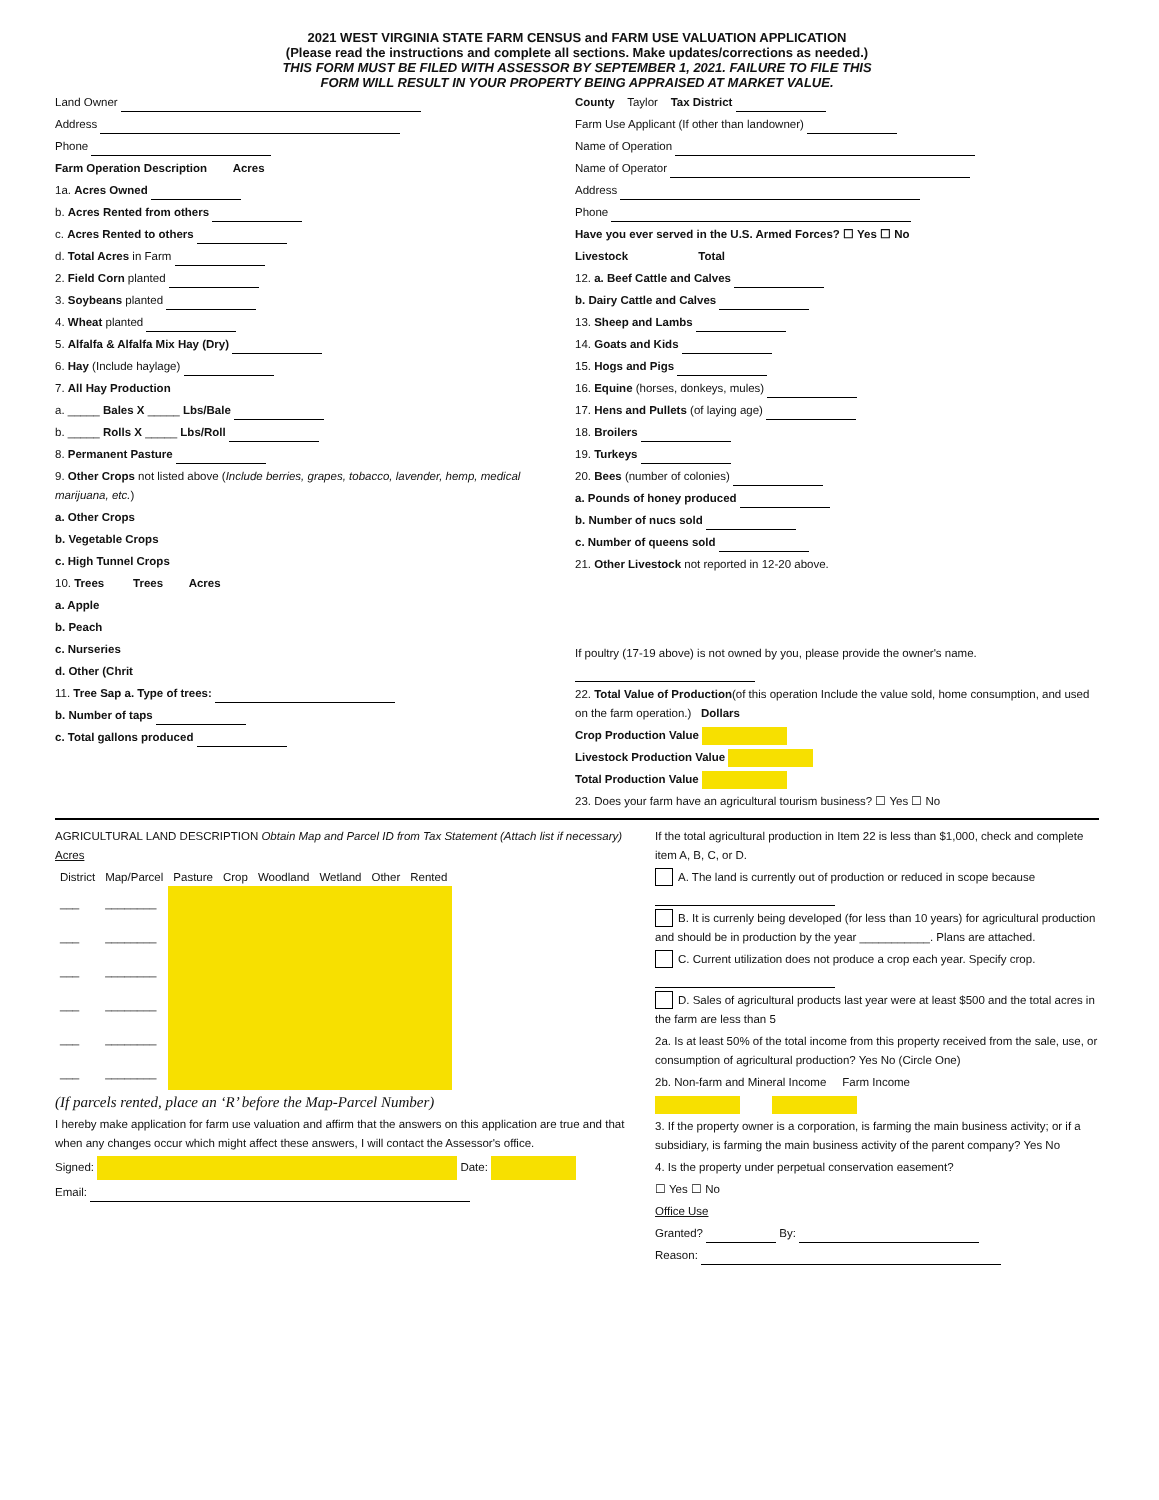2021 WEST VIRGINIA STATE FARM CENSUS and FARM USE VALUATION APPLICATION
(Please read the instructions and complete all sections. Make updates/corrections as needed.)
THIS FORM MUST BE FILED WITH ASSESSOR BY SEPTEMBER 1, 2021. FAILURE TO FILE THIS
FORM WILL RESULT IN YOUR PROPERTY BEING APPRAISED AT MARKET VALUE.
Land Owner
Address
Phone
Farm Operation Description Acres
1a. Acres Owned
b. Acres Rented from others
c. Acres Rented to others
d. Total Acres in Farm
2. Field Corn planted
3. Soybeans planted
4. Wheat planted
5. Alfalfa & Alfalfa Mix Hay (Dry)
6. Hay (Include haylage)
7. All Hay Production
a. _____ Bales X _____ Lbs/Bale
b. _____ Rolls X _____ Lbs/Roll
8. Permanent Pasture
9. Other Crops not listed above (Include berries, grapes, tobacco, lavender, hemp, medical marijuana, etc.)
a. Other Crops
b. Vegetable Crops
c. High Tunnel Crops
10. Trees Trees Acres
a. Apple
b. Peach
c. Nurseries
d. Other (Chrit
11. Tree Sap a. Type of trees:
b. Number of taps
c. Total gallons produced
County Taylor Tax District
Farm Use Applicant (If other than landowner)
Name of Operation
Name of Operator
Address
Phone
Have you ever served in the U.S. Armed Forces? ☐ Yes ☐ No
Livestock Total
12. a. Beef Cattle and Calves
b. Dairy Cattle and Calves
13. Sheep and Lambs
14. Goats and Kids
15. Hogs and Pigs
16. Equine (horses, donkeys, mules)
17. Hens and Pullets (of laying age)
18. Broilers
19. Turkeys
20. Bees (number of colonies)
a. Pounds of honey produced
b. Number of nucs sold
c. Number of queens sold
21. Other Livestock not reported in 12-20 above.
If poultry (17-19 above) is not owned by you, please provide the owner's name.
22. Total Value of Production(of this operation Include the value sold, home consumption, and used on the farm operation.) Dollars
Crop Production Value
Livestock Production Value
Total Production Value
23. Does your farm have an agricultural tourism business? ☐ Yes ☐ No
AGRICULTURAL LAND DESCRIPTION Obtain Map and Parcel ID from Tax Statement (Attach list if necessary) Acres
| District | Map/Parcel | Pasture | Crop | Woodland | Wetland | Other | Rented |
| --- | --- | --- | --- | --- | --- | --- | --- |
| ___ | ________ | | | | | | |
| ___ | ________ | | | | | | |
| ___ | ________ | | | | | | |
| ___ | ________ | | | | | | |
| ___ | ________ | | | | | | |
| ___ | ________ | | | | | | |
(If parcels rented, place an ‘R’ before the Map-Parcel Number)
I hereby make application for farm use valuation and affirm that the answers on this application are true and that when any changes occur which might affect these answers, I will contact the Assessor's office.
Signed: Date:
Email:
If the total agricultural production in Item 22 is less than $1,000, check and complete item A, B, C, or D.
A. The land is currently out of production or reduced in scope because
B. It is currenly being developed (for less than 10 years) for agricultural production and should be in production by the year ___________. Plans are attached.
C. Current utilization does not produce a crop each year. Specify crop.
D. Sales of agricultural products last year were at least $500 and the total acres in the farm are less than 5
2a. Is at least 50% of the total income from this property received from the sale, use, or consumption of agricultural production? Yes No (Circle One)
2b. Non-farm and Mineral Income Farm Income
3. If the property owner is a corporation, is farming the main business activity; or if a subsidiary, is farming the main business activity of the parent company? Yes No
4. Is the property under perpetual conservation easement?
☐ Yes ☐ No
Office Use
Granted? By:
Reason: